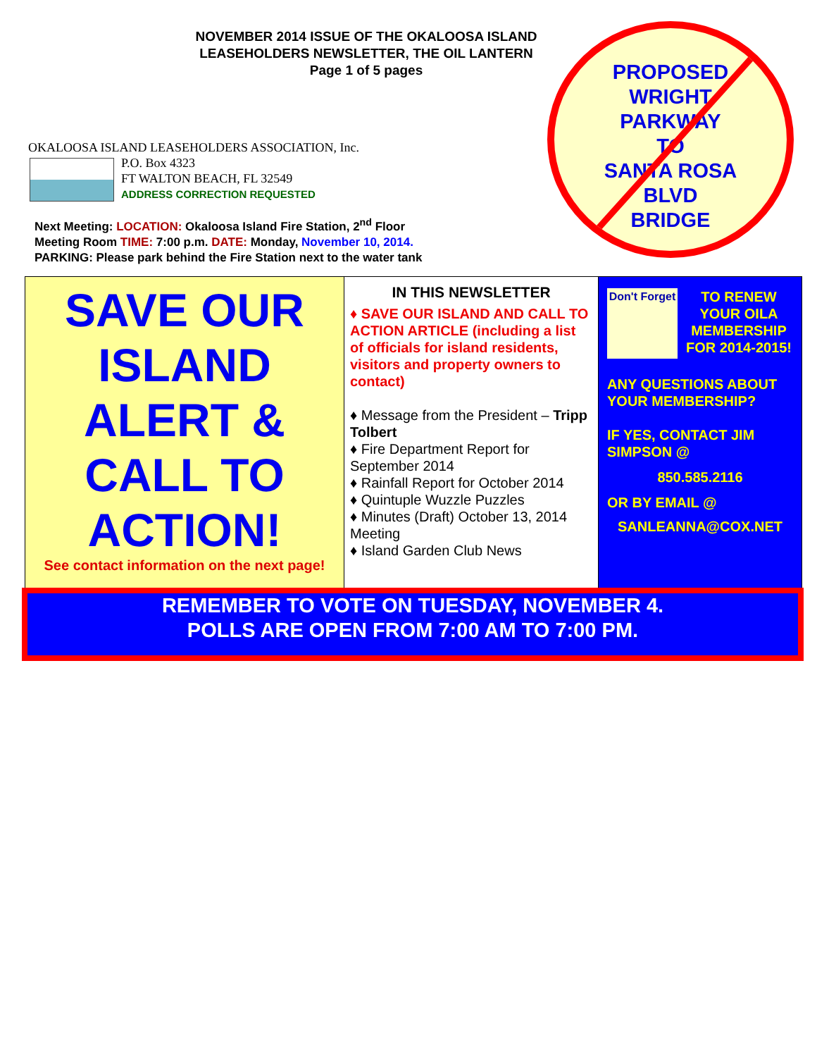NOVEMBER 2014 ISSUE OF THE OKALOOSA ISLAND LEASEHOLDERS NEWSLETTER, THE OIL LANTERN
Page 1 of 5 pages
PROPOSED
WRIGHT
PARKWAY
TO
SANTA ROSA
BLVD
BRIDGE
OKALOOSA ISLAND LEASEHOLDERS ASSOCIATION, Inc.
P.O. Box 4323
FT WALTON BEACH, FL 32549
ADDRESS CORRECTION REQUESTED
Next Meeting: LOCATION: Okaloosa Island Fire Station, 2<sup>nd</sup> Floor
Meeting Room TIME: 7:00 p.m. DATE: Monday, November 10, 2014.
PARKING: Please park behind the Fire Station next to the water tank
SAVE OUR
ISLAND
ALERT &
CALL TO
ACTION!
See contact information on the next page!
IN THIS NEWSLETTER
♦ SAVE OUR ISLAND AND CALL TO ACTION ARTICLE (including a list of officials for island residents, visitors and property owners to contact)
♦ Message from the President – Tripp Tolbert
♦ Fire Department Report for September 2014
♦ Rainfall Report for October 2014
♦ Quintuple Wuzzle Puzzles
♦ Minutes (Draft) October 13, 2014 Meeting
♦ Island Garden Club News
Don't Forget
TO RENEW YOUR OILA MEMBERSHIP FOR 2014-2015!
ANY QUESTIONS ABOUT YOUR MEMBERSHIP?
IF YES, CONTACT JIM SIMPSON @
850.585.2116
OR BY EMAIL @
SANLEANNA@COX.NET
REMEMBER TO VOTE ON TUESDAY, NOVEMBER 4.
POLLS ARE OPEN FROM 7:00 AM TO 7:00 PM.